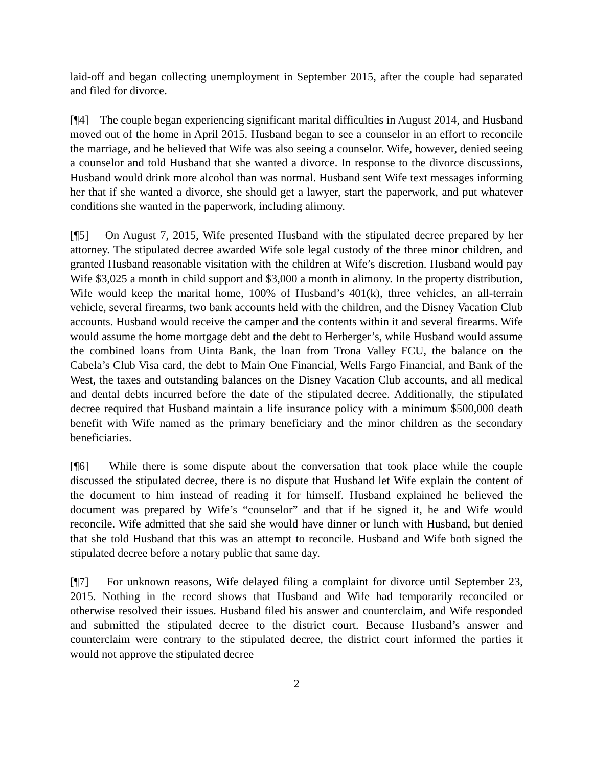laid-off and began collecting unemployment in September 2015, after the couple had separated and filed for divorce.
[¶4] The couple began experiencing significant marital difficulties in August 2014, and Husband moved out of the home in April 2015. Husband began to see a counselor in an effort to reconcile the marriage, and he believed that Wife was also seeing a counselor. Wife, however, denied seeing a counselor and told Husband that she wanted a divorce. In response to the divorce discussions, Husband would drink more alcohol than was normal. Husband sent Wife text messages informing her that if she wanted a divorce, she should get a lawyer, start the paperwork, and put whatever conditions she wanted in the paperwork, including alimony.
[¶5] On August 7, 2015, Wife presented Husband with the stipulated decree prepared by her attorney. The stipulated decree awarded Wife sole legal custody of the three minor children, and granted Husband reasonable visitation with the children at Wife’s discretion. Husband would pay Wife $3,025 a month in child support and $3,000 a month in alimony. In the property distribution, Wife would keep the marital home, 100% of Husband’s 401(k), three vehicles, an all-terrain vehicle, several firearms, two bank accounts held with the children, and the Disney Vacation Club accounts. Husband would receive the camper and the contents within it and several firearms. Wife would assume the home mortgage debt and the debt to Herberger’s, while Husband would assume the combined loans from Uinta Bank, the loan from Trona Valley FCU, the balance on the Cabela’s Club Visa card, the debt to Main One Financial, Wells Fargo Financial, and Bank of the West, the taxes and outstanding balances on the Disney Vacation Club accounts, and all medical and dental debts incurred before the date of the stipulated decree. Additionally, the stipulated decree required that Husband maintain a life insurance policy with a minimum $500,000 death benefit with Wife named as the primary beneficiary and the minor children as the secondary beneficiaries.
[¶6] While there is some dispute about the conversation that took place while the couple discussed the stipulated decree, there is no dispute that Husband let Wife explain the content of the document to him instead of reading it for himself. Husband explained he believed the document was prepared by Wife’s “counselor” and that if he signed it, he and Wife would reconcile. Wife admitted that she said she would have dinner or lunch with Husband, but denied that she told Husband that this was an attempt to reconcile. Husband and Wife both signed the stipulated decree before a notary public that same day.
[¶7] For unknown reasons, Wife delayed filing a complaint for divorce until September 23, 2015. Nothing in the record shows that Husband and Wife had temporarily reconciled or otherwise resolved their issues. Husband filed his answer and counterclaim, and Wife responded and submitted the stipulated decree to the district court. Because Husband’s answer and counterclaim were contrary to the stipulated decree, the district court informed the parties it would not approve the stipulated decree
2